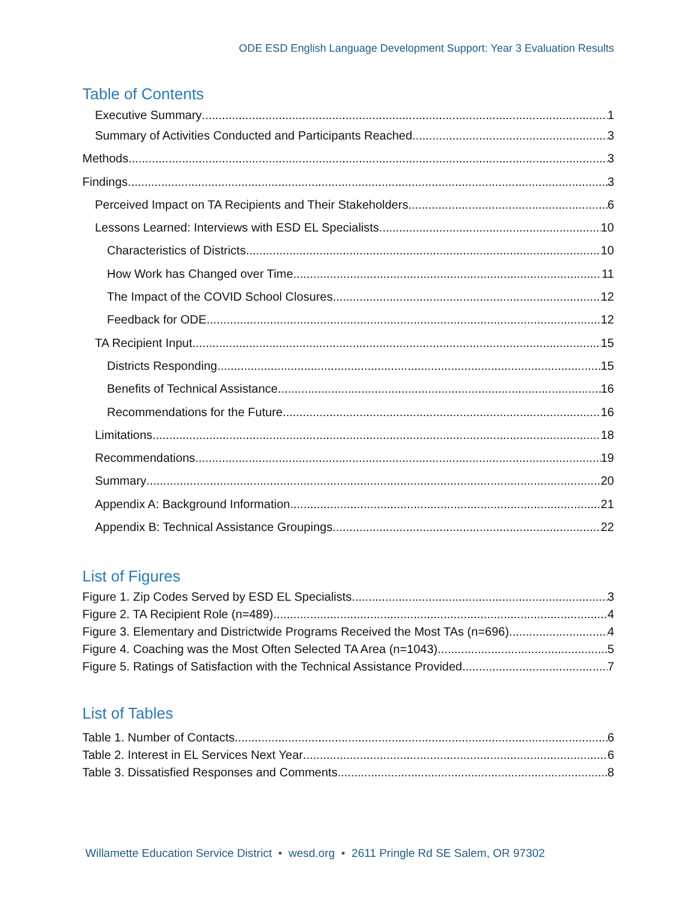ODE ESD English Language Development Support: Year 3 Evaluation Results
Table of Contents
Executive Summary 1
Summary of Activities Conducted and Participants Reached 3
Methods 3
Findings 3
Perceived Impact on TA Recipients and Their Stakeholders 6
Lessons Learned: Interviews with ESD EL Specialists 10
Characteristics of Districts 10
How Work has Changed over Time 11
The Impact of the COVID School Closures 12
Feedback for ODE 12
TA Recipient Input 15
Districts Responding 15
Benefits of Technical Assistance 16
Recommendations for the Future 16
Limitations 18
Recommendations 19
Summary 20
Appendix A: Background Information 21
Appendix B: Technical Assistance Groupings 22
List of Figures
Figure 1. Zip Codes Served by ESD EL Specialists 3
Figure 2. TA Recipient Role (n=489) 4
Figure 3. Elementary and Districtwide Programs Received the Most TAs (n=696) 4
Figure 4. Coaching was the Most Often Selected TA Area (n=1043) 5
Figure 5. Ratings of Satisfaction with the Technical Assistance Provided 7
List of Tables
Table 1. Number of Contacts 6
Table 2. Interest in EL Services Next Year 6
Table 3. Dissatisfied Responses and Comments 8
Willamette Education Service District • wesd.org • 2611 Pringle Rd SE Salem, OR 97302